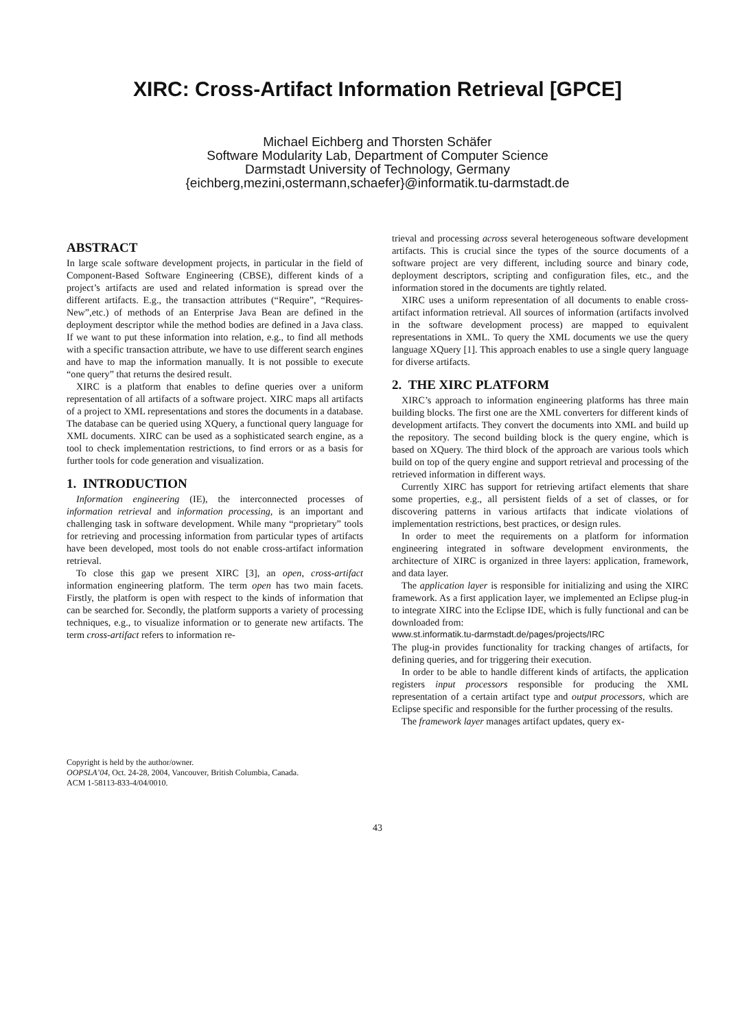XIRC: Cross-Artifact Information Retrieval [GPCE]
Michael Eichberg and Thorsten Schäfer
Software Modularity Lab, Department of Computer Science
Darmstadt University of Technology, Germany
{eichberg,mezini,ostermann,schaefer}@informatik.tu-darmstadt.de
ABSTRACT
In large scale software development projects, in particular in the field of Component-Based Software Engineering (CBSE), different kinds of a project’s artifacts are used and related information is spread over the different artifacts. E.g., the transaction attributes (“Require”, “Requires-New”,etc.) of methods of an Enterprise Java Bean are defined in the deployment descriptor while the method bodies are defined in a Java class. If we want to put these information into relation, e.g., to find all methods with a specific transaction attribute, we have to use different search engines and have to map the information manually. It is not possible to execute “one query” that returns the desired result.
XIRC is a platform that enables to define queries over a uniform representation of all artifacts of a software project. XIRC maps all artifacts of a project to XML representations and stores the documents in a database. The database can be queried using XQuery, a functional query language for XML documents. XIRC can be used as a sophisticated search engine, as a tool to check implementation restrictions, to find errors or as a basis for further tools for code generation and visualization.
1. INTRODUCTION
Information engineering (IE), the interconnected processes of information retrieval and information processing, is an important and challenging task in software development. While many “proprietary” tools for retrieving and processing information from particular types of artifacts have been developed, most tools do not enable cross-artifact information retrieval.
To close this gap we present XIRC [3], an open, cross-artifact information engineering platform. The term open has two main facets. Firstly, the platform is open with respect to the kinds of information that can be searched for. Secondly, the platform supports a variety of processing techniques, e.g., to visualize information or to generate new artifacts. The term cross-artifact refers to information re-
Copyright is held by the author/owner.
OOPSLA’04, Oct. 24-28, 2004, Vancouver, British Columbia, Canada.
ACM 1-58113-833-4/04/0010.
trieval and processing across several heterogeneous software development artifacts. This is crucial since the types of the source documents of a software project are very different, including source and binary code, deployment descriptors, scripting and configuration files, etc., and the information stored in the documents are tightly related.
XIRC uses a uniform representation of all documents to enable cross-artifact information retrieval. All sources of information (artifacts involved in the software development process) are mapped to equivalent representations in XML. To query the XML documents we use the query language XQuery [1]. This approach enables to use a single query language for diverse artifacts.
2. THE XIRC PLATFORM
XIRC’s approach to information engineering platforms has three main building blocks. The first one are the XML converters for different kinds of development artifacts. They convert the documents into XML and build up the repository. The second building block is the query engine, which is based on XQuery. The third block of the approach are various tools which build on top of the query engine and support retrieval and processing of the retrieved information in different ways.
Currently XIRC has support for retrieving artifact elements that share some properties, e.g., all persistent fields of a set of classes, or for discovering patterns in various artifacts that indicate violations of implementation restrictions, best practices, or design rules.
In order to meet the requirements on a platform for information engineering integrated in software development environments, the architecture of XIRC is organized in three layers: application, framework, and data layer.
The application layer is responsible for initializing and using the XIRC framework. As a first application layer, we implemented an Eclipse plug-in to integrate XIRC into the Eclipse IDE, which is fully functional and can be downloaded from:
www.st.informatik.tu-darmstadt.de/pages/projects/IRC
The plug-in provides functionality for tracking changes of artifacts, for defining queries, and for triggering their execution.
In order to be able to handle different kinds of artifacts, the application registers input processors responsible for producing the XML representation of a certain artifact type and output processors, which are Eclipse specific and responsible for the further processing of the results.
The framework layer manages artifact updates, query ex-
43